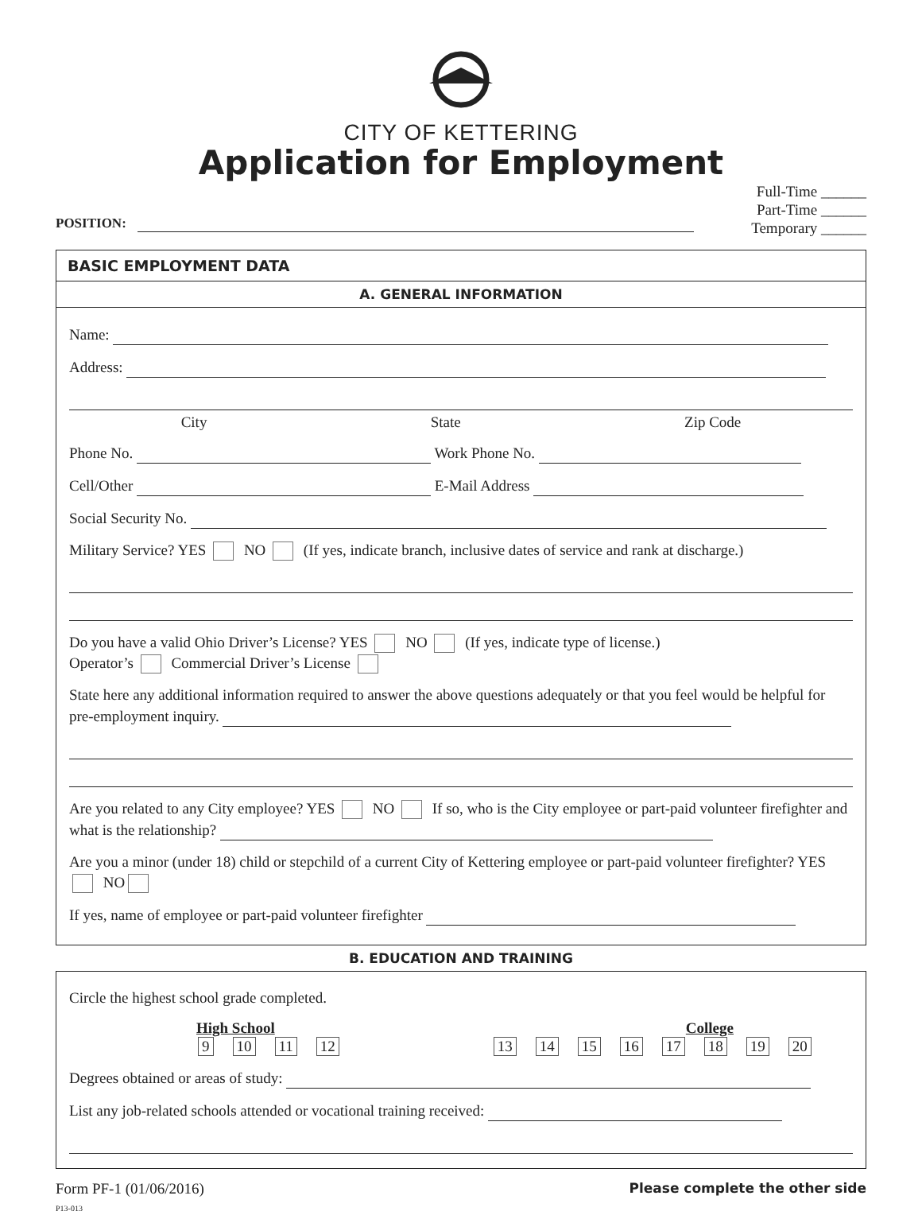CITY OF KETTERING
Application for Employment
POSITION:
Full-Time ______
Part-Time ______
Temporary ______
BASIC EMPLOYMENT DATA
A. GENERAL INFORMATION
Name:
Address:
City State Zip Code
Phone No. Work Phone No.
Cell/Other E-Mail Address
Social Security No.
Military Service? YES NO (If yes, indicate branch, inclusive dates of service and rank at discharge.)
Do you have a valid Ohio Driver’s License? YES NO (If yes, indicate type of license.)
Operator’s Commercial Driver’s License
State here any additional information required to answer the above questions adequately or that you feel would be helpful for pre-employment inquiry.
Are you related to any City employee? YES NO If so, who is the City employee or part-paid volunteer firefighter and what is the relationship?
Are you a minor (under 18) child or stepchild of a current City of Kettering employee or part-paid volunteer firefighter? YES NO
If yes, name of employee or part-paid volunteer firefighter
B. EDUCATION AND TRAINING
Circle the highest school grade completed.
High School College
9 10 11 12 13 14 15 16 17 18 19 20
Degrees obtained or areas of study:
List any job-related schools attended or vocational training received:
Form PF-1 (01/06/2016)
P13-013
Please complete the other side